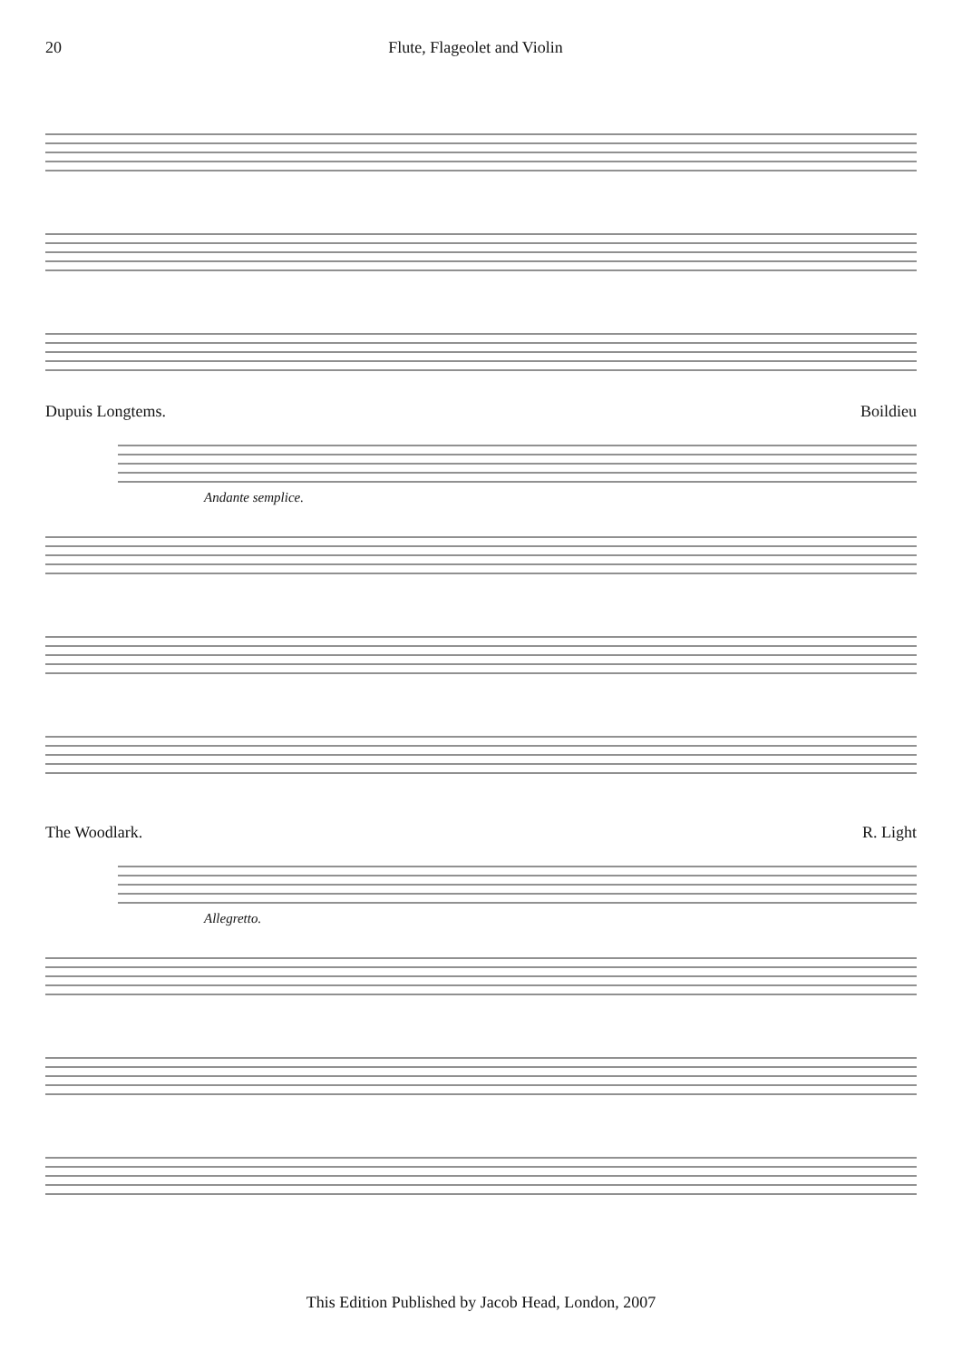20 Flute, Flageolet and Violin
Dupuis Longtems. Boildieu
Andante semplice.
The Woodlark. R. Light
Allegretto.
This Edition Published by Jacob Head, London, 2007